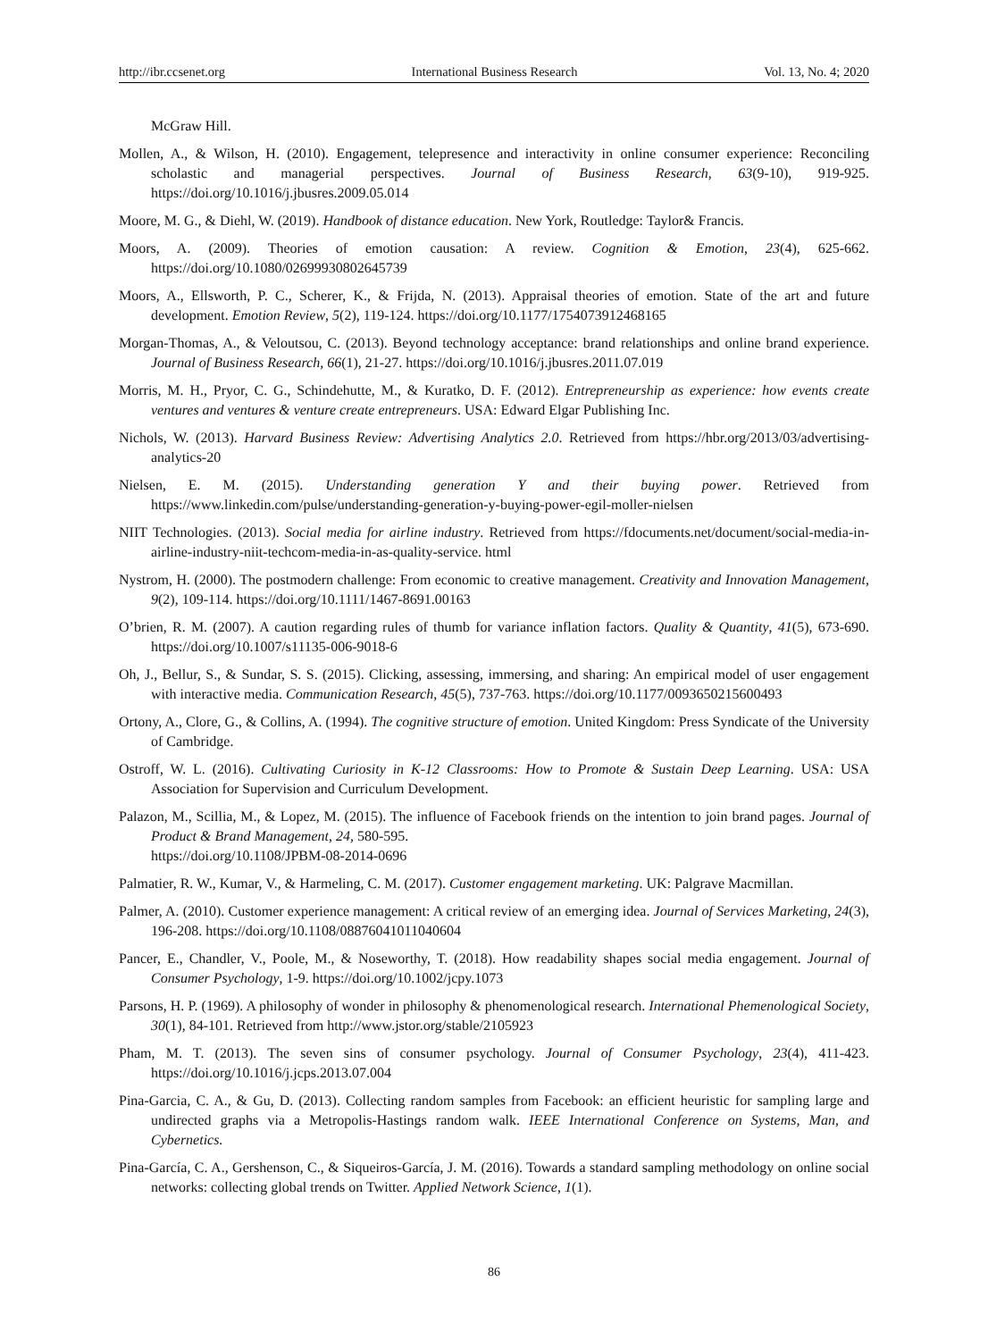http://ibr.ccsenet.org International Business Research Vol. 13, No. 4; 2020
McGraw Hill.
Mollen, A., & Wilson, H. (2010). Engagement, telepresence and interactivity in online consumer experience: Reconciling scholastic and managerial perspectives. Journal of Business Research, 63(9-10), 919-925. https://doi.org/10.1016/j.jbusres.2009.05.014
Moore, M. G., & Diehl, W. (2019). Handbook of distance education. New York, Routledge: Taylor& Francis.
Moors, A. (2009). Theories of emotion causation: A review. Cognition & Emotion, 23(4), 625-662. https://doi.org/10.1080/02699930802645739
Moors, A., Ellsworth, P. C., Scherer, K., & Frijda, N. (2013). Appraisal theories of emotion. State of the art and future development. Emotion Review, 5(2), 119-124. https://doi.org/10.1177/1754073912468165
Morgan-Thomas, A., & Veloutsou, C. (2013). Beyond technology acceptance: brand relationships and online brand experience. Journal of Business Research, 66(1), 21-27. https://doi.org/10.1016/j.jbusres.2011.07.019
Morris, M. H., Pryor, C. G., Schindehutte, M., & Kuratko, D. F. (2012). Entrepreneurship as experience: how events create ventures and ventures & venture create entrepreneurs. USA: Edward Elgar Publishing Inc.
Nichols, W. (2013). Harvard Business Review: Advertising Analytics 2.0. Retrieved from https://hbr.org/2013/03/advertising-analytics-20
Nielsen, E. M. (2015). Understanding generation Y and their buying power. Retrieved from https://www.linkedin.com/pulse/understanding-generation-y-buying-power-egil-moller-nielsen
NIIT Technologies. (2013). Social media for airline industry. Retrieved from https://fdocuments.net/document/social-media-in-airline-industry-niit-techcom-media-in-as-quality-service. html
Nystrom, H. (2000). The postmodern challenge: From economic to creative management. Creativity and Innovation Management, 9(2), 109-114. https://doi.org/10.1111/1467-8691.00163
O’brien, R. M. (2007). A caution regarding rules of thumb for variance inflation factors. Quality & Quantity, 41(5), 673-690. https://doi.org/10.1007/s11135-006-9018-6
Oh, J., Bellur, S., & Sundar, S. S. (2015). Clicking, assessing, immersing, and sharing: An empirical model of user engagement with interactive media. Communication Research, 45(5), 737-763. https://doi.org/10.1177/0093650215600493
Ortony, A., Clore, G., & Collins, A. (1994). The cognitive structure of emotion. United Kingdom: Press Syndicate of the University of Cambridge.
Ostroff, W. L. (2016). Cultivating Curiosity in K-12 Classrooms: How to Promote & Sustain Deep Learning. USA: USA Association for Supervision and Curriculum Development.
Palazon, M., Scillia, M., & Lopez, M. (2015). The influence of Facebook friends on the intention to join brand pages. Journal of Product & Brand Management, 24, 580-595.
https://doi.org/10.1108/JPBM-08-2014-0696
Palmatier, R. W., Kumar, V., & Harmeling, C. M. (2017). Customer engagement marketing. UK: Palgrave Macmillan.
Palmer, A. (2010). Customer experience management: A critical review of an emerging idea. Journal of Services Marketing, 24(3), 196-208. https://doi.org/10.1108/08876041011040604
Pancer, E., Chandler, V., Poole, M., & Noseworthy, T. (2018). How readability shapes social media engagement. Journal of Consumer Psychology, 1-9. https://doi.org/10.1002/jcpy.1073
Parsons, H. P. (1969). A philosophy of wonder in philosophy & phenomenological research. International Phemenological Society, 30(1), 84-101. Retrieved from http://www.jstor.org/stable/2105923
Pham, M. T. (2013). The seven sins of consumer psychology. Journal of Consumer Psychology, 23(4), 411-423. https://doi.org/10.1016/j.jcps.2013.07.004
Pina-Garcia, C. A., & Gu, D. (2013). Collecting random samples from Facebook: an efficient heuristic for sampling large and undirected graphs via a Metropolis-Hastings random walk. IEEE International Conference on Systems, Man, and Cybernetics.
Pina-García, C. A., Gershenson, C., & Siqueiros-García, J. M. (2016). Towards a standard sampling methodology on online social networks: collecting global trends on Twitter. Applied Network Science, 1(1).
86